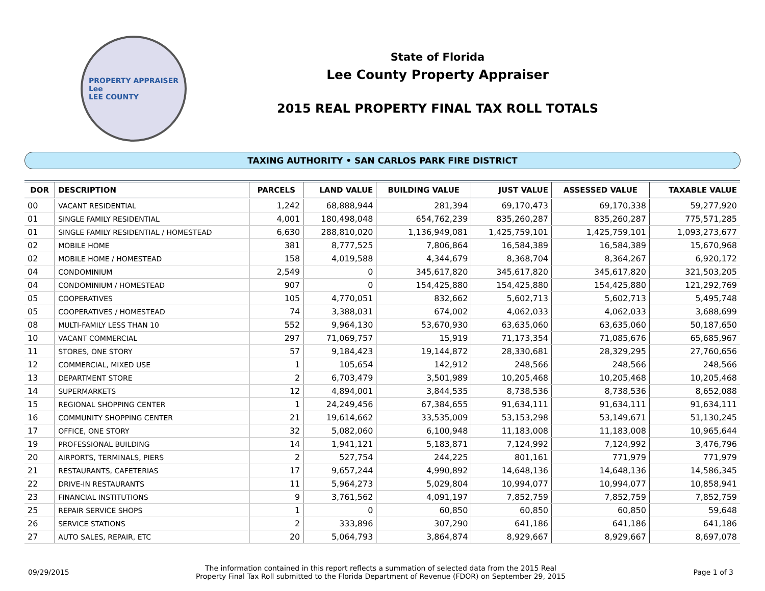PROPERTY APPRAISER
Lee
LEE COUNTY
State of Florida
Lee County Property Appraiser
2015 REAL PROPERTY FINAL TAX ROLL TOTALS
TAXING AUTHORITY • SAN CARLOS PARK FIRE DISTRICT
| DOR | DESCRIPTION | PARCELS | LAND VALUE | BUILDING VALUE | JUST VALUE | ASSESSED VALUE | TAXABLE VALUE |
| --- | --- | --- | --- | --- | --- | --- | --- |
| 00 | VACANT RESIDENTIAL | 1,242 | 68,888,944 | 281,394 | 69,170,473 | 69,170,338 | 59,277,920 |
| 01 | SINGLE FAMILY RESIDENTIAL | 4,001 | 180,498,048 | 654,762,239 | 835,260,287 | 835,260,287 | 775,571,285 |
| 01 | SINGLE FAMILY RESIDENTIAL / HOMESTEAD | 6,630 | 288,810,020 | 1,136,949,081 | 1,425,759,101 | 1,425,759,101 | 1,093,273,677 |
| 02 | MOBILE HOME | 381 | 8,777,525 | 7,806,864 | 16,584,389 | 16,584,389 | 15,670,968 |
| 02 | MOBILE HOME / HOMESTEAD | 158 | 4,019,588 | 4,344,679 | 8,368,704 | 8,364,267 | 6,920,172 |
| 04 | CONDOMINIUM | 2,549 | 0 | 345,617,820 | 345,617,820 | 345,617,820 | 321,503,205 |
| 04 | CONDOMINIUM / HOMESTEAD | 907 | 0 | 154,425,880 | 154,425,880 | 154,425,880 | 121,292,769 |
| 05 | COOPERATIVES | 105 | 4,770,051 | 832,662 | 5,602,713 | 5,602,713 | 5,495,748 |
| 05 | COOPERATIVES / HOMESTEAD | 74 | 3,388,031 | 674,002 | 4,062,033 | 4,062,033 | 3,688,699 |
| 08 | MULTI-FAMILY LESS THAN 10 | 552 | 9,964,130 | 53,670,930 | 63,635,060 | 63,635,060 | 50,187,650 |
| 10 | VACANT COMMERCIAL | 297 | 71,069,757 | 15,919 | 71,173,354 | 71,085,676 | 65,685,967 |
| 11 | STORES, ONE STORY | 57 | 9,184,423 | 19,144,872 | 28,330,681 | 28,329,295 | 27,760,656 |
| 12 | COMMERCIAL, MIXED USE | 1 | 105,654 | 142,912 | 248,566 | 248,566 | 248,566 |
| 13 | DEPARTMENT STORE | 2 | 6,703,479 | 3,501,989 | 10,205,468 | 10,205,468 | 10,205,468 |
| 14 | SUPERMARKETS | 12 | 4,894,001 | 3,844,535 | 8,738,536 | 8,738,536 | 8,652,088 |
| 15 | REGIONAL SHOPPING CENTER | 1 | 24,249,456 | 67,384,655 | 91,634,111 | 91,634,111 | 91,634,111 |
| 16 | COMMUNITY SHOPPING CENTER | 21 | 19,614,662 | 33,535,009 | 53,153,298 | 53,149,671 | 51,130,245 |
| 17 | OFFICE, ONE STORY | 32 | 5,082,060 | 6,100,948 | 11,183,008 | 11,183,008 | 10,965,644 |
| 19 | PROFESSIONAL BUILDING | 14 | 1,941,121 | 5,183,871 | 7,124,992 | 7,124,992 | 3,476,796 |
| 20 | AIRPORTS, TERMINALS, PIERS | 2 | 527,754 | 244,225 | 801,161 | 771,979 | 771,979 |
| 21 | RESTAURANTS, CAFETERIAS | 17 | 9,657,244 | 4,990,892 | 14,648,136 | 14,648,136 | 14,586,345 |
| 22 | DRIVE-IN RESTAURANTS | 11 | 5,964,273 | 5,029,804 | 10,994,077 | 10,994,077 | 10,858,941 |
| 23 | FINANCIAL INSTITUTIONS | 9 | 3,761,562 | 4,091,197 | 7,852,759 | 7,852,759 | 7,852,759 |
| 25 | REPAIR SERVICE SHOPS | 1 | 0 | 60,850 | 60,850 | 60,850 | 59,648 |
| 26 | SERVICE STATIONS | 2 | 333,896 | 307,290 | 641,186 | 641,186 | 641,186 |
| 27 | AUTO SALES, REPAIR, ETC | 20 | 5,064,793 | 3,864,874 | 8,929,667 | 8,929,667 | 8,697,078 |
09/29/2015
The information contained in this report reflects a summation of selected data from the 2015 Real
Property Final Tax Roll submitted to the Florida Department of Revenue (FDOR) on September 29, 2015
Page 1 of 3